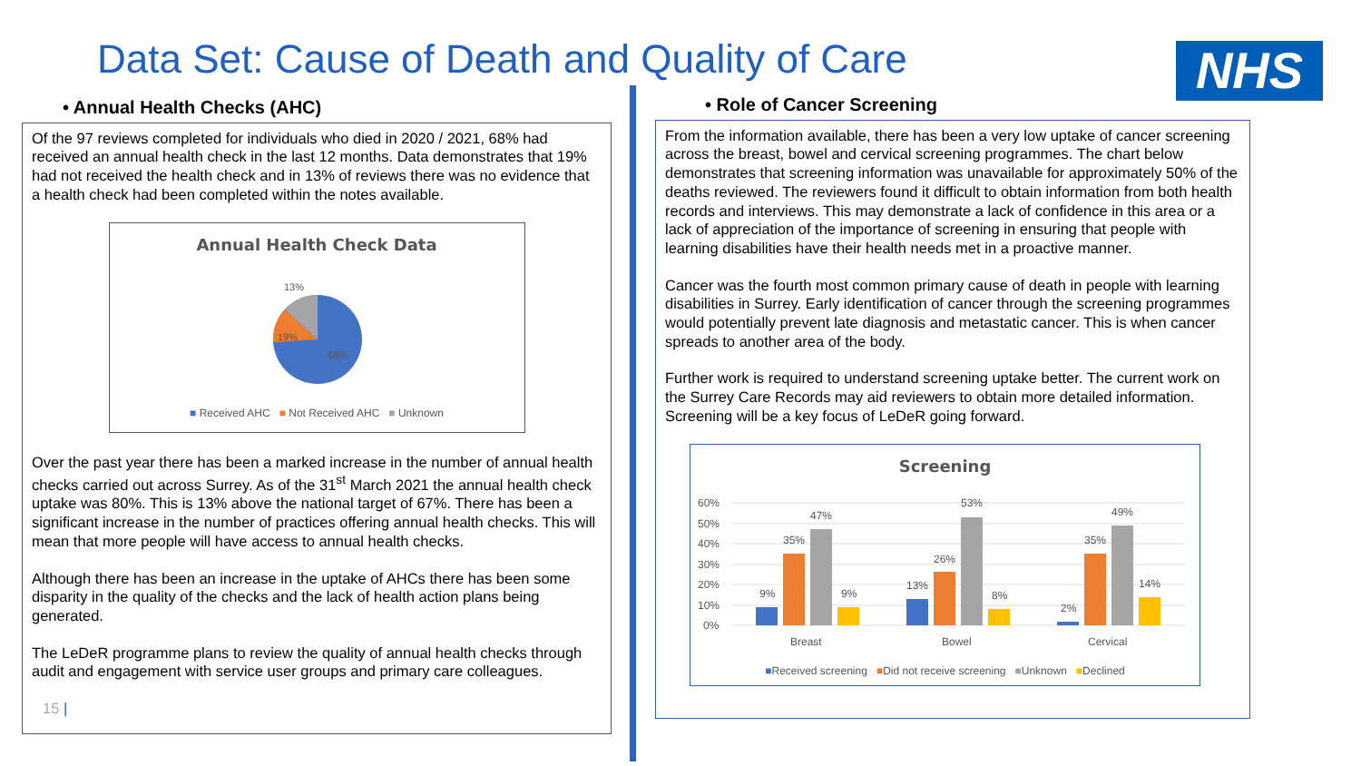Data Set: Cause of Death and Quality of Care
NHS
• Annual Health Checks (AHC)
Of the 97 reviews completed for individuals who died in 2020 / 2021, 68% had received an annual health check in the last 12 months. Data demonstrates that 19% had not received the health check and in 13% of reviews there was no evidence that a health check had been completed within the notes available.
Annual Health Check Data
13%
19%
68%
■ Received AHC ■ Not Received AHC ■ Unknown
Over the past year there has been a marked increase in the number of annual health checks carried out across Surrey. As of the 31<sup>st</sup> March 2021 the annual health check uptake was 80%. This is 13% above the national target of 67%. There has been a significant increase in the number of practices offering annual health checks. This will mean that more people will have access to annual health checks.
Although there has been an increase in the uptake of AHCs there has been some disparity in the quality of the checks and the lack of health action plans being generated.
The LeDeR programme plans to review the quality of annual health checks through audit and engagement with service user groups and primary care colleagues.
15 |
• Role of Cancer Screening
From the information available, there has been a very low uptake of cancer screening across the breast, bowel and cervical screening programmes. The chart below demonstrates that screening information was unavailable for approximately 50% of the deaths reviewed. The reviewers found it difficult to obtain information from both health records and interviews. This may demonstrate a lack of confidence in this area or a lack of appreciation of the importance of screening in ensuring that people with learning disabilities have their health needs met in a proactive manner.
Cancer was the fourth most common primary cause of death in people with learning disabilities in Surrey. Early identification of cancer through the screening programmes would potentially prevent late diagnosis and metastatic cancer. This is when cancer spreads to another area of the body.
Further work is required to understand screening uptake better. The current work on the Surrey Care Records may aid reviewers to obtain more detailed information. Screening will be a key focus of LeDeR going forward.
Screening
60%
50%
40%
30%
20%
10%
0%
9%
35%
47%
9%
13%
26%
53%
8%
2%
35%
49%
14%
Breast
Bowel
Cervical
■Received screening ■Did not receive screening ■Unknown ■Declined